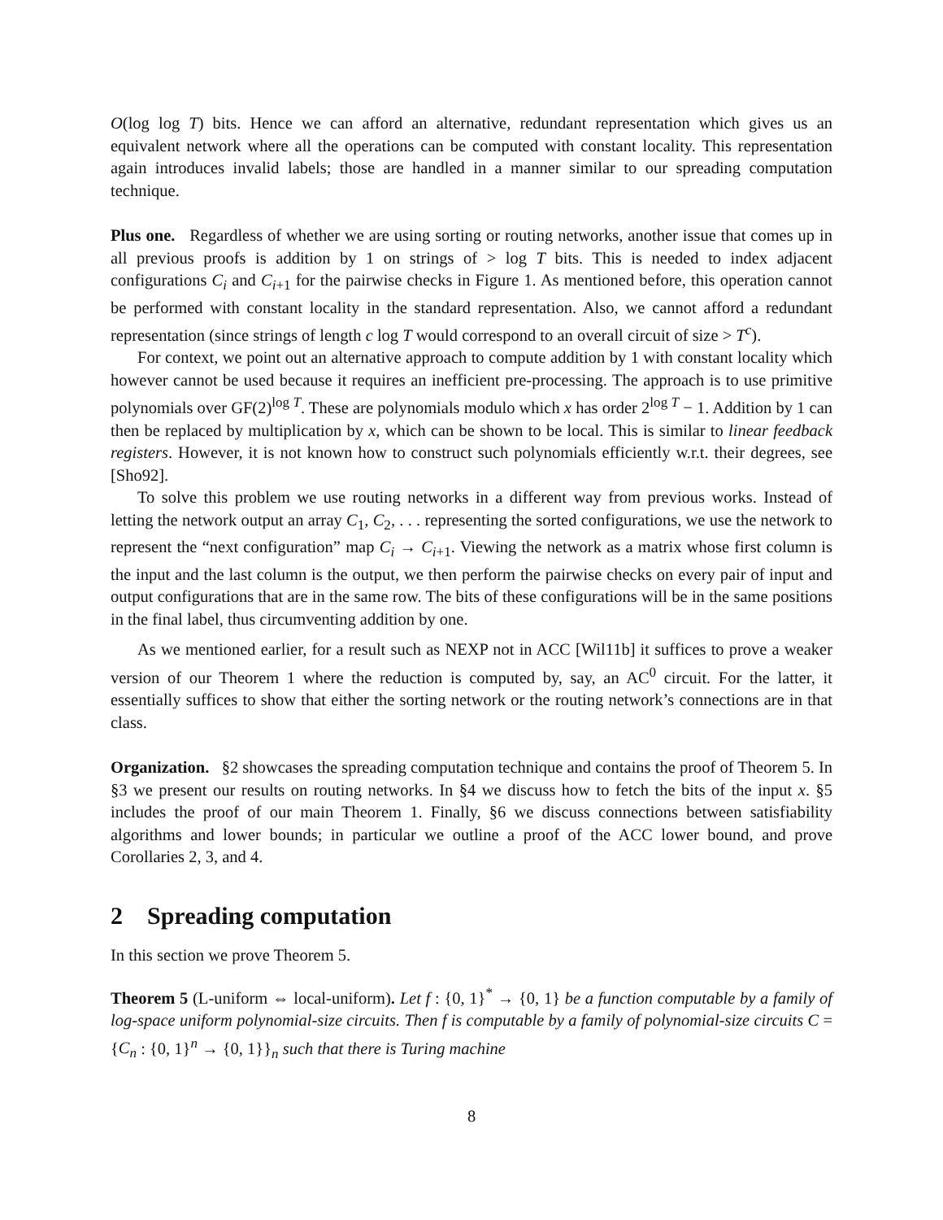O(log log T) bits. Hence we can afford an alternative, redundant representation which gives us an equivalent network where all the operations can be computed with constant locality. This representation again introduces invalid labels; those are handled in a manner similar to our spreading computation technique.
Plus one. Regardless of whether we are using sorting or routing networks, another issue that comes up in all previous proofs is addition by 1 on strings of > log T bits. This is needed to index adjacent configurations C<sub>i</sub> and C<sub>i+1</sub> for the pairwise checks in Figure 1. As mentioned before, this operation cannot be performed with constant locality in the standard representation. Also, we cannot afford a redundant representation (since strings of length c log T would correspond to an overall circuit of size > T<sup>c</sup>).
For context, we point out an alternative approach to compute addition by 1 with constant locality which however cannot be used because it requires an inefficient pre-processing. The approach is to use primitive polynomials over GF(2)<sup>log T</sup>. These are polynomials modulo which x has order 2<sup>log T</sup> − 1. Addition by 1 can then be replaced by multiplication by x, which can be shown to be local. This is similar to linear feedback registers. However, it is not known how to construct such polynomials efficiently w.r.t. their degrees, see [Sho92].
To solve this problem we use routing networks in a different way from previous works. Instead of letting the network output an array C<sub>1</sub>, C<sub>2</sub>, . . . representing the sorted configurations, we use the network to represent the “next configuration” map C<sub>i</sub> → C<sub>i+1</sub>. Viewing the network as a matrix whose first column is the input and the last column is the output, we then perform the pairwise checks on every pair of input and output configurations that are in the same row. The bits of these configurations will be in the same positions in the final label, thus circumventing addition by one.
As we mentioned earlier, for a result such as NEXP not in ACC [Wil11b] it suffices to prove a weaker version of our Theorem 1 where the reduction is computed by, say, an AC<sup>0</sup> circuit. For the latter, it essentially suffices to show that either the sorting network or the routing network’s connections are in that class.
Organization. §2 showcases the spreading computation technique and contains the proof of Theorem 5. In §3 we present our results on routing networks. In §4 we discuss how to fetch the bits of the input x. §5 includes the proof of our main Theorem 1. Finally, §6 we discuss connections between satisfiability algorithms and lower bounds; in particular we outline a proof of the ACC lower bound, and prove Corollaries 2, 3, and 4.
2 Spreading computation
In this section we prove Theorem 5.
Theorem 5 (L-uniform ⇔ local-uniform). Let f : {0, 1}<sup>*</sup> → {0, 1} be a function computable by a family of log-space uniform polynomial-size circuits. Then f is computable by a family of polynomial-size circuits C = {C<sub>n</sub> : {0, 1}<sup>n</sup> → {0, 1}}<sub>n</sub> such that there is Turing machine
8